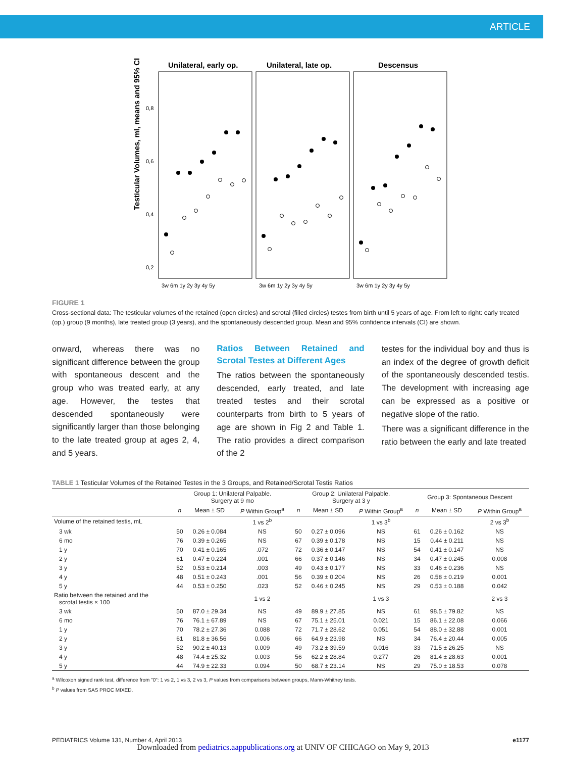ARTICLE
Unilateral, early op.
Unilateral, late op.
Descensus
Testicular Volumes, ml, means and 95% CI
0,8
0,6
0,4
0,2
3w 6m 1y 2y 3y 4y 5y
3w 6m 1y 2y 3y 4y 5y
3w 6m 1y 2y 3y 4y 5y
FIGURE 1
Cross-sectional data: The testicular volumes of the retained (open circles) and scrotal (filled circles) testes from birth until 5 years of age. From left to right: early treated (op.) group (9 months), late treated group (3 years), and the spontaneously descended group. Mean and 95% confidence intervals (CI) are shown.
onward, whereas there was no significant difference between the group with spontaneous descent and the group who was treated early, at any age. However, the testes that descended spontaneously were significantly larger than those belonging to the late treated group at ages 2, 4, and 5 years.
Ratios Between Retained and Scrotal Testes at Different Ages
The ratios between the spontaneously descended, early treated, and late treated testes and their scrotal counterparts from birth to 5 years of age are shown in Fig 2 and Table 1. The ratio provides a direct comparison of the 2
testes for the individual boy and thus is an index of the degree of growth deficit of the spontaneously descended testis. The development with increasing age can be expressed as a positive or negative slope of the ratio.
There was a significant difference in the ratio between the early and late treated
TABLE 1 Testicular Volumes of the Retained Testes in the 3 Groups, and Retained/Scrotal Testis Ratios
| | Group 1: Unilateral Palpable. Surgery at 9 mo | | | Group 2: Unilateral Palpable. Surgery at 3 y | | | Group 3: Spontaneous Descent | | |
| --- | --- | --- | --- | --- | --- | --- | --- | --- | --- |
| | n | Mean ± SD | P Within Group<sup>a</sup> | n | Mean ± SD | P Within Group<sup>a</sup> | n | Mean ± SD | P Within Group<sup>a</sup> |
| Volume of the retained testis, mL | | | 1 vs 2<sup>b</sup> | | | 1 vs 3<sup>b</sup> | | | 2 vs 3<sup>b</sup> |
| 3 wk | 50 | 0.26 ± 0.084 | NS | 50 | 0.27 ± 0.096 | NS | 61 | 0.26 ± 0.162 | NS |
| 6 mo | 76 | 0.39 ± 0.265 | NS | 67 | 0.39 ± 0.178 | NS | 15 | 0.44 ± 0.211 | NS |
| 1 y | 70 | 0.41 ± 0.165 | .072 | 72 | 0.36 ± 0.147 | NS | 54 | 0.41 ± 0.147 | NS |
| 2 y | 61 | 0.47 ± 0.224 | .001 | 66 | 0.37 ± 0.146 | NS | 34 | 0.47 ± 0.245 | 0.008 |
| 3 y | 52 | 0.53 ± 0.214 | .003 | 49 | 0.43 ± 0.177 | NS | 33 | 0.46 ± 0.236 | NS |
| 4 y | 48 | 0.51 ± 0.243 | .001 | 56 | 0.39 ± 0.204 | NS | 26 | 0.58 ± 0.219 | 0.001 |
| 5 y | 44 | 0.53 ± 0.250 | .023 | 52 | 0.46 ± 0.245 | NS | 29 | 0.53 ± 0.188 | 0.042 |
| Ratio between the retained and the scrotal testis × 100 | | | 1 vs 2 | | | 1 vs 3 | | | 2 vs 3 |
| 3 wk | 50 | 87.0 ± 29.34 | NS | 49 | 89.9 ± 27.85 | NS | 61 | 98.5 ± 79.82 | NS |
| 6 mo | 76 | 76.1 ± 67.89 | NS | 67 | 75.1 ± 25.01 | 0.021 | 15 | 86.1 ± 22.08 | 0.066 |
| 1 y | 70 | 78.2 ± 27.36 | 0.088 | 72 | 71.7 ± 28.62 | 0.051 | 54 | 88.0 ± 32.88 | 0.001 |
| 2 y | 61 | 81.8 ± 36.56 | 0.006 | 66 | 64.9 ± 23.98 | NS | 34 | 76.4 ± 20.44 | 0.005 |
| 3 y | 52 | 90.2 ± 40.13 | 0.009 | 49 | 73.2 ± 39.59 | 0.016 | 33 | 71.5 ± 26.25 | NS |
| 4 y | 48 | 74.4 ± 25.32 | 0.003 | 56 | 62.2 ± 28.84 | 0.277 | 26 | 81.4 ± 28.63 | 0.001 |
| 5 y | 44 | 74.9 ± 22.33 | 0.094 | 50 | 68.7 ± 23.14 | NS | 29 | 75.0 ± 18.53 | 0.078 |
<sup>a</sup> Wilcoxon signed rank test, difference from "0": 1 vs 2, 1 vs 3, 2 vs 3, P values from comparisons between groups, Mann-Whitney tests.
<sup>b</sup> P values from SAS PROC MIXED.
PEDIATRICS Volume 131, Number 4, April 2013 e1177
Downloaded from pediatrics.aappublications.org at UNIV OF CHICAGO on May 9, 2013